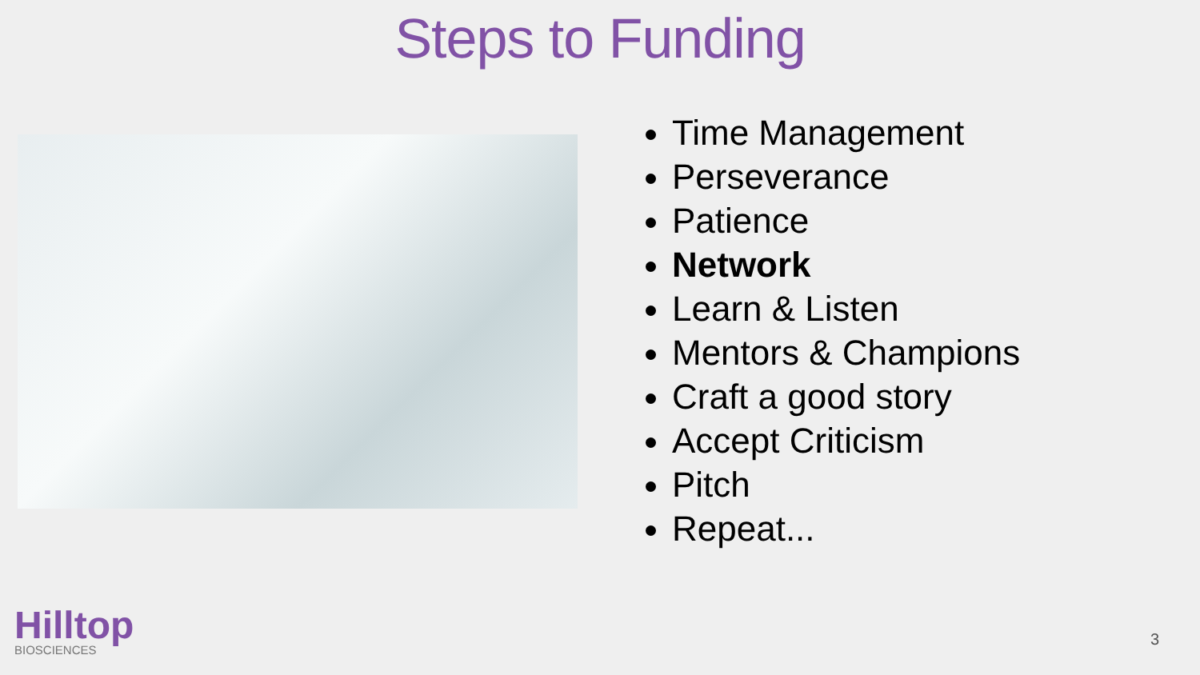Steps to Funding
Time Management
Perseverance
Patience
Network
Learn & Listen
Mentors & Champions
Craft a good story
Accept Criticism
Pitch
Repeat...
Hilltop
BIOSCIENCES
3